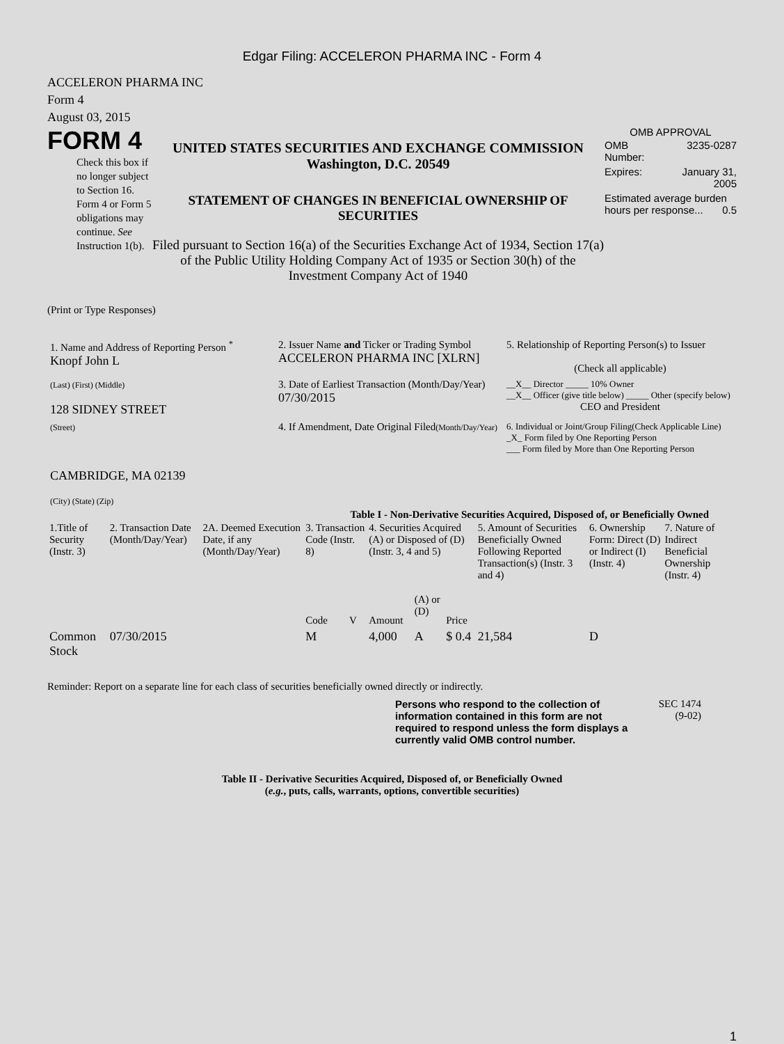Edgar Filing: ACCELERON PHARMA INC - Form 4
ACCELERON PHARMA INC
Form 4
August 03, 2015
FORM 4
Check this box if no longer subject to Section 16. Form 4 or Form 5 obligations may continue. See Instruction 1(b).
UNITED STATES SECURITIES AND EXCHANGE COMMISSION
Washington, D.C. 20549
STATEMENT OF CHANGES IN BENEFICIAL OWNERSHIP OF SECURITIES
Filed pursuant to Section 16(a) of the Securities Exchange Act of 1934, Section 17(a) of the Public Utility Holding Company Act of 1935 or Section 30(h) of the Investment Company Act of 1940
OMB APPROVAL
| OMB Number: | 3235-0287 |
| Expires: | January 31, 2005 |
| Estimated average burden hours per response... 0.5 | |
(Print or Type Responses)
| 1. Name and Address of Reporting Person <sup>*</sup> Knopf John L | 2. Issuer Name and Ticker or Trading Symbol ACCELERON PHARMA INC [XLRN] | 5. Relationship of Reporting Person(s) to Issuer (Check all applicable) |
| (Last) (First) (Middle) 128 SIDNEY STREET | 3. Date of Earliest Transaction (Month/Day/Year) 07/30/2015 | __X__ Director _____ 10% Owner __X__ Officer (give title below) _____ Other (specify below) CEO and President |
| (Street) CAMBRIDGE, MA 02139 (City) (State) (Zip) | 4. If Amendment, Date Original Filed (Month/Day/Year) | 6. Individual or Joint/Group Filing(Check Applicable Line) _X_ Form filed by One Reporting Person ___ Form filed by More than One Reporting Person |
Table I - Non-Derivative Securities Acquired, Disposed of, or Beneficially Owned
| 1.Title of Security (Instr. 3) | 2. Transaction Date (Month/Day/Year) | 2A. Deemed Execution Date, if any (Month/Day/Year) | 3. Transaction Code (Instr. 8) | | 4. Securities Acquired (A) or Disposed of (D) (Instr. 3, 4 and 5) | | | 5. Amount of Securities Beneficially Owned Following Reported Transaction(s) (Instr. 3 and 4) | 6. Ownership Form: Direct (D) or Indirect (I) (Instr. 4) | 7. Nature of Indirect Beneficial Ownership (Instr. 4) |
| --- | --- | --- | --- | --- | --- | --- | --- | --- | --- | --- |
| | | | Code | V | Amount | (A) or (D) | Price | | | |
| Common Stock | 07/30/2015 | | M | | 4,000 | A | $ 0.4 | 21,584 | D | |
Reminder: Report on a separate line for each class of securities beneficially owned directly or indirectly.
Persons who respond to the collection of information contained in this form are not required to respond unless the form displays a currently valid OMB control number.
SEC 1474
(9-02)
Table II - Derivative Securities Acquired, Disposed of, or Beneficially Owned
(e.g., puts, calls, warrants, options, convertible securities)
1